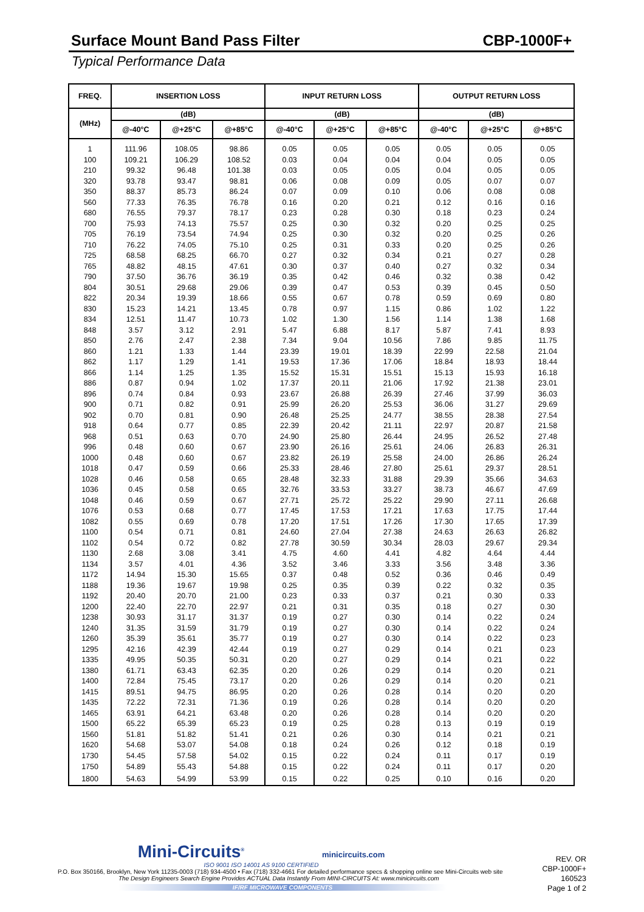Surface Mount Band Pass Filter CBP-1000F+
Typical Performance Data
| FREQ. | INSERTION LOSS | | | INPUT RETURN LOSS | | | OUTPUT RETURN LOSS | | |
| --- | --- | --- | --- | --- | --- | --- | --- | --- | --- |
| (MHz) | (dB) | | | (dB) | | | (dB) | | |
| | @-40°C | @+25°C | @+85°C | @-40°C | @+25°C | @+85°C | @-40°C | @+25°C | @+85°C |
| 1 | 111.96 | 108.05 | 98.86 | 0.05 | 0.05 | 0.05 | 0.05 | 0.05 | 0.05 |
| 100 | 109.21 | 106.29 | 108.52 | 0.03 | 0.04 | 0.04 | 0.04 | 0.05 | 0.05 |
| 210 | 99.32 | 96.48 | 101.38 | 0.03 | 0.05 | 0.05 | 0.04 | 0.05 | 0.05 |
| 320 | 93.78 | 93.47 | 98.81 | 0.06 | 0.08 | 0.09 | 0.05 | 0.07 | 0.07 |
| 350 | 88.37 | 85.73 | 86.24 | 0.07 | 0.09 | 0.10 | 0.06 | 0.08 | 0.08 |
| 560 | 77.33 | 76.35 | 76.78 | 0.16 | 0.20 | 0.21 | 0.12 | 0.16 | 0.16 |
| 680 | 76.55 | 79.37 | 78.17 | 0.23 | 0.28 | 0.30 | 0.18 | 0.23 | 0.24 |
| 700 | 75.93 | 74.13 | 75.57 | 0.25 | 0.30 | 0.32 | 0.20 | 0.25 | 0.25 |
| 705 | 76.19 | 73.54 | 74.94 | 0.25 | 0.30 | 0.32 | 0.20 | 0.25 | 0.26 |
| 710 | 76.22 | 74.05 | 75.10 | 0.25 | 0.31 | 0.33 | 0.20 | 0.25 | 0.26 |
| 725 | 68.58 | 68.25 | 66.70 | 0.27 | 0.32 | 0.34 | 0.21 | 0.27 | 0.28 |
| 765 | 48.82 | 48.15 | 47.61 | 0.30 | 0.37 | 0.40 | 0.27 | 0.32 | 0.34 |
| 790 | 37.50 | 36.76 | 36.19 | 0.35 | 0.42 | 0.46 | 0.32 | 0.38 | 0.42 |
| 804 | 30.51 | 29.68 | 29.06 | 0.39 | 0.47 | 0.53 | 0.39 | 0.45 | 0.50 |
| 822 | 20.34 | 19.39 | 18.66 | 0.55 | 0.67 | 0.78 | 0.59 | 0.69 | 0.80 |
| 830 | 15.23 | 14.21 | 13.45 | 0.78 | 0.97 | 1.15 | 0.86 | 1.02 | 1.22 |
| 834 | 12.51 | 11.47 | 10.73 | 1.02 | 1.30 | 1.56 | 1.14 | 1.38 | 1.68 |
| 848 | 3.57 | 3.12 | 2.91 | 5.47 | 6.88 | 8.17 | 5.87 | 7.41 | 8.93 |
| 850 | 2.76 | 2.47 | 2.38 | 7.34 | 9.04 | 10.56 | 7.86 | 9.85 | 11.75 |
| 860 | 1.21 | 1.33 | 1.44 | 23.39 | 19.01 | 18.39 | 22.99 | 22.58 | 21.04 |
| 862 | 1.17 | 1.29 | 1.41 | 19.53 | 17.36 | 17.06 | 18.84 | 18.93 | 18.44 |
| 866 | 1.14 | 1.25 | 1.35 | 15.52 | 15.31 | 15.51 | 15.13 | 15.93 | 16.18 |
| 886 | 0.87 | 0.94 | 1.02 | 17.37 | 20.11 | 21.06 | 17.92 | 21.38 | 23.01 |
| 896 | 0.74 | 0.84 | 0.93 | 23.67 | 26.88 | 26.39 | 27.46 | 37.99 | 36.03 |
| 900 | 0.71 | 0.82 | 0.91 | 25.99 | 26.20 | 25.53 | 36.06 | 31.27 | 29.69 |
| 902 | 0.70 | 0.81 | 0.90 | 26.48 | 25.25 | 24.77 | 38.55 | 28.38 | 27.54 |
| 918 | 0.64 | 0.77 | 0.85 | 22.39 | 20.42 | 21.11 | 22.97 | 20.87 | 21.58 |
| 968 | 0.51 | 0.63 | 0.70 | 24.90 | 25.80 | 26.44 | 24.95 | 26.52 | 27.48 |
| 996 | 0.48 | 0.60 | 0.67 | 23.90 | 26.16 | 25.61 | 24.06 | 26.83 | 26.31 |
| 1000 | 0.48 | 0.60 | 0.67 | 23.82 | 26.19 | 25.58 | 24.00 | 26.86 | 26.24 |
| 1018 | 0.47 | 0.59 | 0.66 | 25.33 | 28.46 | 27.80 | 25.61 | 29.37 | 28.51 |
| 1028 | 0.46 | 0.58 | 0.65 | 28.48 | 32.33 | 31.88 | 29.39 | 35.66 | 34.63 |
| 1036 | 0.45 | 0.58 | 0.65 | 32.76 | 33.53 | 33.27 | 38.73 | 46.67 | 47.69 |
| 1048 | 0.46 | 0.59 | 0.67 | 27.71 | 25.72 | 25.22 | 29.90 | 27.11 | 26.68 |
| 1076 | 0.53 | 0.68 | 0.77 | 17.45 | 17.53 | 17.21 | 17.63 | 17.75 | 17.44 |
| 1082 | 0.55 | 0.69 | 0.78 | 17.20 | 17.51 | 17.26 | 17.30 | 17.65 | 17.39 |
| 1100 | 0.54 | 0.71 | 0.81 | 24.60 | 27.04 | 27.38 | 24.63 | 26.63 | 26.82 |
| 1102 | 0.54 | 0.72 | 0.82 | 27.78 | 30.59 | 30.34 | 28.03 | 29.67 | 29.34 |
| 1130 | 2.68 | 3.08 | 3.41 | 4.75 | 4.60 | 4.41 | 4.82 | 4.64 | 4.44 |
| 1134 | 3.57 | 4.01 | 4.36 | 3.52 | 3.46 | 3.33 | 3.56 | 3.48 | 3.36 |
| 1172 | 14.94 | 15.30 | 15.65 | 0.37 | 0.48 | 0.52 | 0.36 | 0.46 | 0.49 |
| 1188 | 19.36 | 19.67 | 19.98 | 0.25 | 0.35 | 0.39 | 0.22 | 0.32 | 0.35 |
| 1192 | 20.40 | 20.70 | 21.00 | 0.23 | 0.33 | 0.37 | 0.21 | 0.30 | 0.33 |
| 1200 | 22.40 | 22.70 | 22.97 | 0.21 | 0.31 | 0.35 | 0.18 | 0.27 | 0.30 |
| 1238 | 30.93 | 31.17 | 31.37 | 0.19 | 0.27 | 0.30 | 0.14 | 0.22 | 0.24 |
| 1240 | 31.35 | 31.59 | 31.79 | 0.19 | 0.27 | 0.30 | 0.14 | 0.22 | 0.24 |
| 1260 | 35.39 | 35.61 | 35.77 | 0.19 | 0.27 | 0.30 | 0.14 | 0.22 | 0.23 |
| 1295 | 42.16 | 42.39 | 42.44 | 0.19 | 0.27 | 0.29 | 0.14 | 0.21 | 0.23 |
| 1335 | 49.95 | 50.35 | 50.31 | 0.20 | 0.27 | 0.29 | 0.14 | 0.21 | 0.22 |
| 1380 | 61.71 | 63.43 | 62.35 | 0.20 | 0.26 | 0.29 | 0.14 | 0.20 | 0.21 |
| 1400 | 72.84 | 75.45 | 73.17 | 0.20 | 0.26 | 0.29 | 0.14 | 0.20 | 0.21 |
| 1415 | 89.51 | 94.75 | 86.95 | 0.20 | 0.26 | 0.28 | 0.14 | 0.20 | 0.20 |
| 1435 | 72.22 | 72.31 | 71.36 | 0.19 | 0.26 | 0.28 | 0.14 | 0.20 | 0.20 |
| 1465 | 63.91 | 64.21 | 63.48 | 0.20 | 0.26 | 0.28 | 0.14 | 0.20 | 0.20 |
| 1500 | 65.22 | 65.39 | 65.23 | 0.19 | 0.25 | 0.28 | 0.13 | 0.19 | 0.19 |
| 1560 | 51.81 | 51.82 | 51.41 | 0.21 | 0.26 | 0.30 | 0.14 | 0.21 | 0.21 |
| 1620 | 54.68 | 53.07 | 54.08 | 0.18 | 0.24 | 0.26 | 0.12 | 0.18 | 0.19 |
| 1730 | 54.45 | 57.58 | 54.02 | 0.15 | 0.22 | 0.24 | 0.11 | 0.17 | 0.19 |
| 1750 | 54.89 | 55.43 | 54.88 | 0.15 | 0.22 | 0.24 | 0.11 | 0.17 | 0.20 |
| 1800 | 54.63 | 54.99 | 53.99 | 0.15 | 0.22 | 0.25 | 0.10 | 0.16 | 0.20 |
Mini-Circuits<sup>®</sup> minicircuits.com
ISO 9001 ISO 14001 AS 9100 CERTIFIED
P.O. Box 350166, Brooklyn, New York 11235-0003 (718) 934-4500 • Fax (718) 332-4661 For detailed performance specs & shopping online see Mini-Circuits web site
The Design Engineers Search Engine Provides ACTUAL Data Instantly From MINI-CIRCUITS At: www.minicircuits.com
IF/RF MICROWAVE COMPONENTS
REV. OR
CBP-1000F+
160523
Page 1 of 2